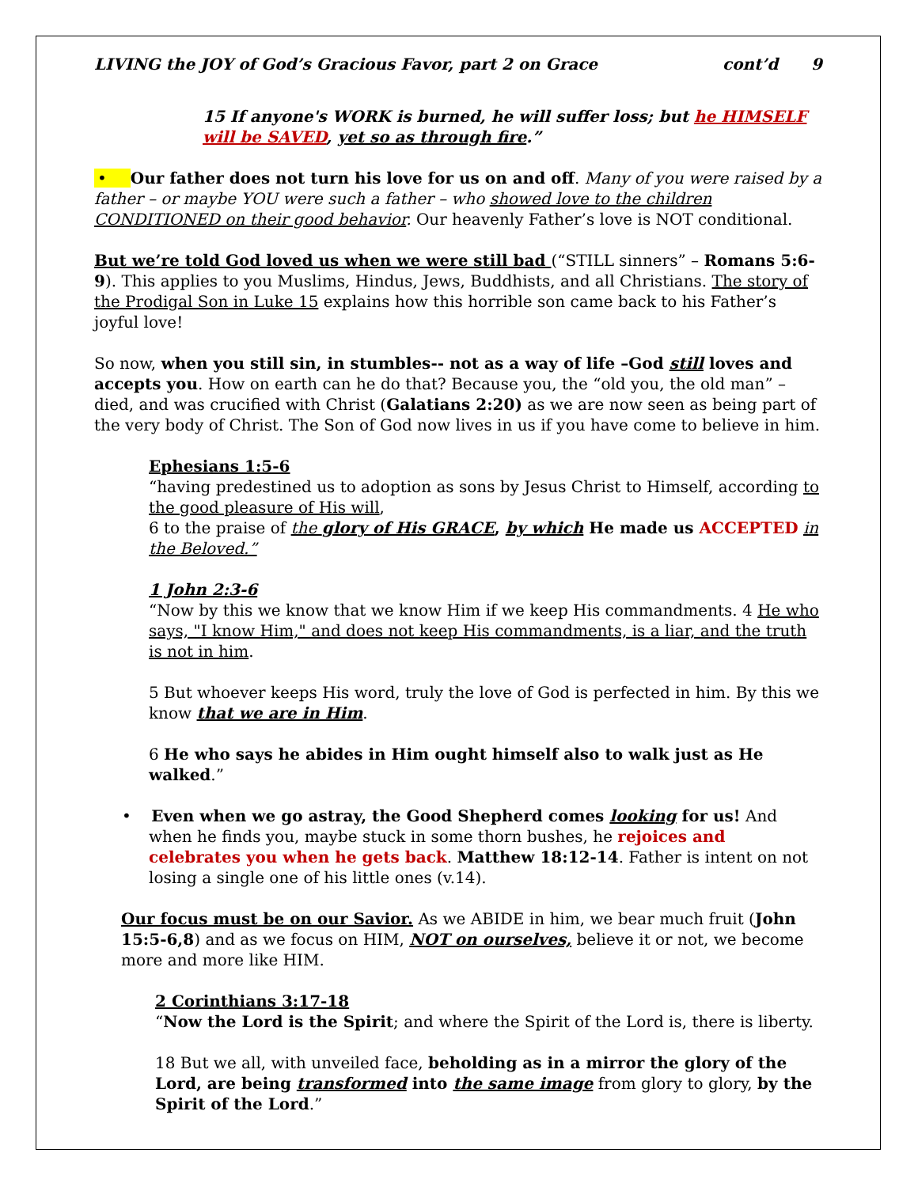LIVING the JOY of God’s Gracious Favor, part 2 on Grace cont’d 9
15 If anyone's WORK is burned, he will suffer loss; but he HIMSELF will be SAVED, yet so as through fire.”
• Our father does not turn his love for us on and off. Many of you were raised by a father – or maybe YOU were such a father – who showed love to the children CONDITIONED on their good behavior. Our heavenly Father’s love is NOT conditional.
But we’re told God loved us when we were still bad (“STILL sinners” – Romans 5:6-9). This applies to you Muslims, Hindus, Jews, Buddhists, and all Christians. The story of the Prodigal Son in Luke 15 explains how this horrible son came back to his Father’s joyful love!
So now, when you still sin, in stumbles-- not as a way of life –God still loves and accepts you. How on earth can he do that? Because you, the “old you, the old man” – died, and was crucified with Christ (Galatians 2:20) as we are now seen as being part of the very body of Christ. The Son of God now lives in us if you have come to believe in him.
Ephesians 1:5-6
“having predestined us to adoption as sons by Jesus Christ to Himself, according to the good pleasure of His will,
6 to the praise of the glory of His GRACE, by which He made us ACCEPTED in the Beloved.”
1 John 2:3-6
“Now by this we know that we know Him if we keep His commandments. 4 He who says, "I know Him," and does not keep His commandments, is a liar, and the truth is not in him.
5 But whoever keeps His word, truly the love of God is perfected in him. By this we know that we are in Him.
6 He who says he abides in Him ought himself also to walk just as He walked.”
• Even when we go astray, the Good Shepherd comes looking for us! And when he finds you, maybe stuck in some thorn bushes, he rejoices and celebrates you when he gets back. Matthew 18:12-14. Father is intent on not losing a single one of his little ones (v.14).
Our focus must be on our Savior. As we ABIDE in him, we bear much fruit (John 15:5-6,8) and as we focus on HIM, NOT on ourselves, believe it or not, we become more and more like HIM.
2 Corinthians 3:17-18
“Now the Lord is the Spirit; and where the Spirit of the Lord is, there is liberty.
18 But we all, with unveiled face, beholding as in a mirror the glory of the Lord, are being transformed into the same image from glory to glory, by the Spirit of the Lord.”